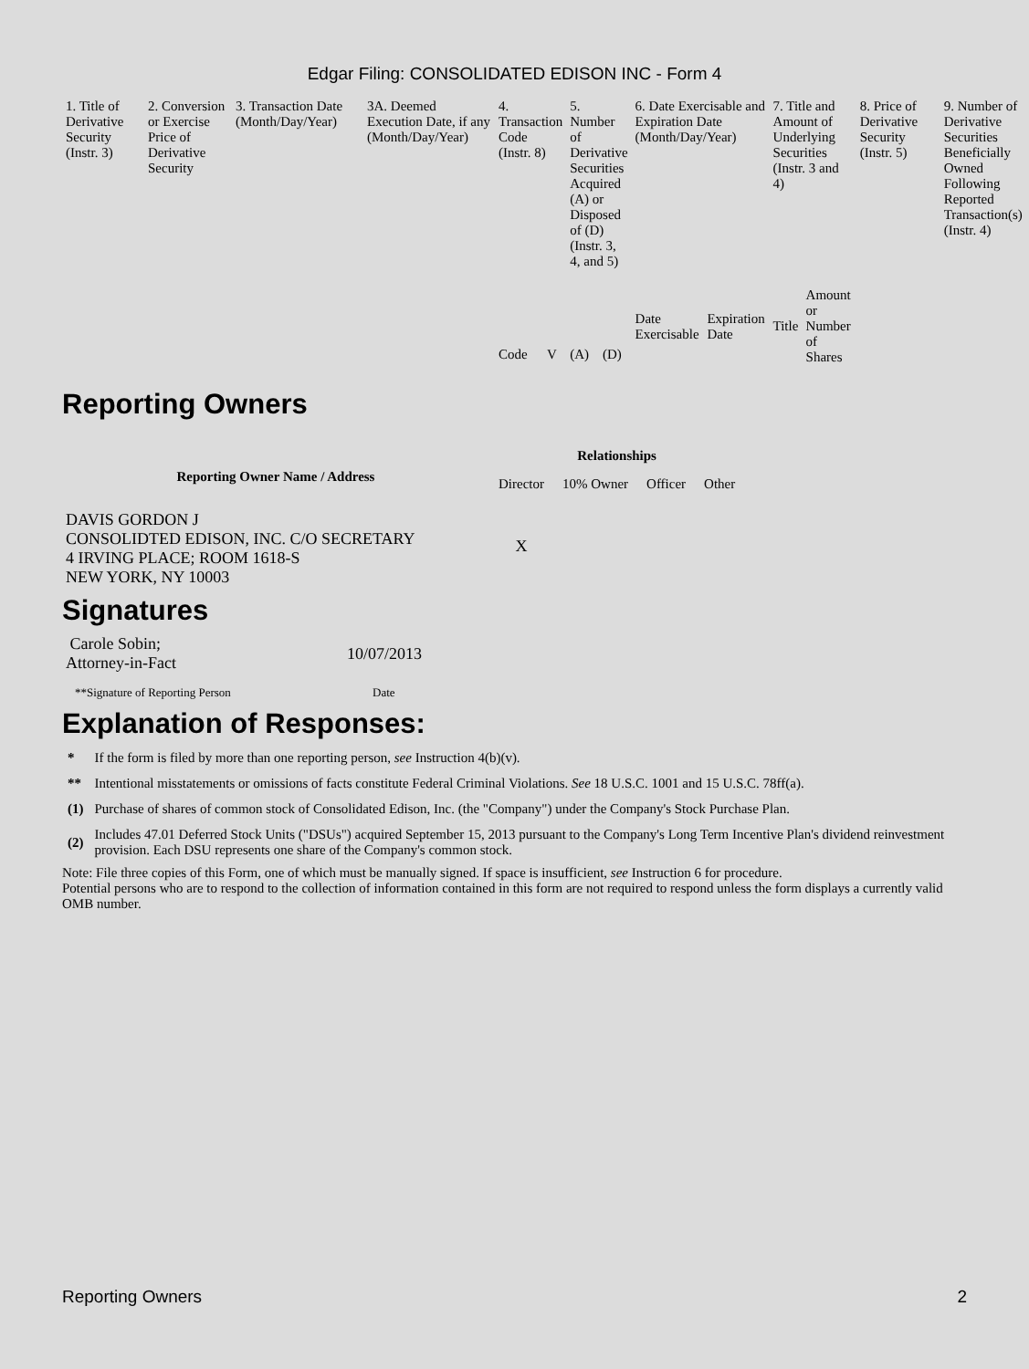Edgar Filing: CONSOLIDATED EDISON INC - Form 4
| 1. Title of Derivative Security (Instr. 3) | 2. Conversion or Exercise Price of Derivative Security | 3. Transaction Date (Month/Day/Year) | 3A. Deemed Execution Date, if any (Month/Day/Year) | 4. Transaction Code (Instr. 8) | | 5. Number of Derivative Securities Acquired (A) or Disposed of (D) (Instr. 3, 4, and 5) | | 6. Date Exercisable and Expiration Date (Month/Day/Year) | | 7. Title and Amount of Underlying Securities (Instr. 3 and 4) | | 8. Price of Derivative Security (Instr. 5) | 9. Number of Derivative Securities Beneficially Owned Following Reported Transaction(s) (Instr. 4) |
| | | | | | | | | Date Exercisable | Expiration Date | Title | Amount or Number of Shares | | |
| | | | | Code | V | (A) | (D) | | | | | | |
Reporting Owners
| Reporting Owner Name / Address | Relationships | | | |
| --- | --- | --- | --- | --- |
| | Director | 10% Owner | Officer | Other |
| DAVIS GORDON J CONSOLIDTED EDISON, INC. C/O SECRETARY 4 IRVING PLACE; ROOM 1618-S NEW YORK, NY 10003 | X | | | |
Signatures
| Carole Sobin; Attorney-in-Fact | 10/07/2013 |
| **Signature of Reporting Person | Date |
Explanation of Responses:
| * | If the form is filed by more than one reporting person, see Instruction 4(b)(v). |
| ** | Intentional misstatements or omissions of facts constitute Federal Criminal Violations. See 18 U.S.C. 1001 and 15 U.S.C. 78ff(a). |
| (1) | Purchase of shares of common stock of Consolidated Edison, Inc. (the "Company") under the Company's Stock Purchase Plan. |
| (2) | Includes 47.01 Deferred Stock Units ("DSUs") acquired September 15, 2013 pursuant to the Company's Long Term Incentive Plan's dividend reinvestment provision. Each DSU represents one share of the Company's common stock. |
Note: File three copies of this Form, one of which must be manually signed. If space is insufficient, see Instruction 6 for procedure.
Potential persons who are to respond to the collection of information contained in this form are not required to respond unless the form displays a currently valid OMB number.
Reporting Owners 2